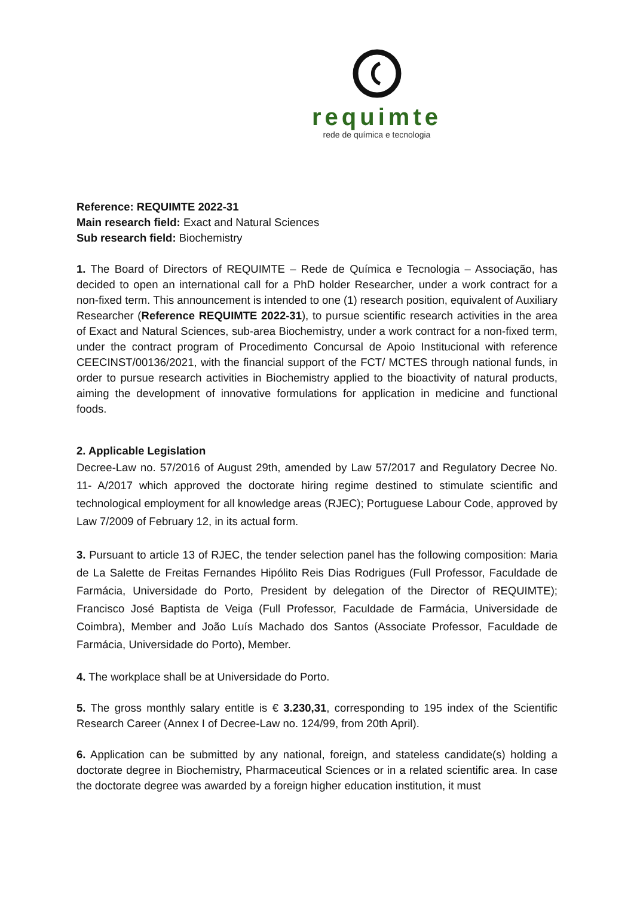requimte
rede de química e tecnologia
Reference: REQUIMTE 2022-31
Main research field: Exact and Natural Sciences
Sub research field: Biochemistry
1. The Board of Directors of REQUIMTE – Rede de Química e Tecnologia – Associação, has decided to open an international call for a PhD holder Researcher, under a work contract for a non-fixed term. This announcement is intended to one (1) research position, equivalent of Auxiliary Researcher (Reference REQUIMTE 2022-31), to pursue scientific research activities in the area of Exact and Natural Sciences, sub-area Biochemistry, under a work contract for a non-fixed term, under the contract program of Procedimento Concursal de Apoio Institucional with reference CEECINST/00136/2021, with the financial support of the FCT/ MCTES through national funds, in order to pursue research activities in Biochemistry applied to the bioactivity of natural products, aiming the development of innovative formulations for application in medicine and functional foods.
2. Applicable Legislation
Decree-Law no. 57/2016 of August 29th, amended by Law 57/2017 and Regulatory Decree No. 11- A/2017 which approved the doctorate hiring regime destined to stimulate scientific and technological employment for all knowledge areas (RJEC); Portuguese Labour Code, approved by Law 7/2009 of February 12, in its actual form.
3. Pursuant to article 13 of RJEC, the tender selection panel has the following composition: Maria de La Salette de Freitas Fernandes Hipólito Reis Dias Rodrigues (Full Professor, Faculdade de Farmácia, Universidade do Porto, President by delegation of the Director of REQUIMTE); Francisco José Baptista de Veiga (Full Professor, Faculdade de Farmácia, Universidade de Coimbra), Member and João Luís Machado dos Santos (Associate Professor, Faculdade de Farmácia, Universidade do Porto), Member.
4. The workplace shall be at Universidade do Porto.
5. The gross monthly salary entitle is € 3.230,31, corresponding to 195 index of the Scientific Research Career (Annex I of Decree-Law no. 124/99, from 20th April).
6. Application can be submitted by any national, foreign, and stateless candidate(s) holding a doctorate degree in Biochemistry, Pharmaceutical Sciences or in a related scientific area. In case the doctorate degree was awarded by a foreign higher education institution, it must